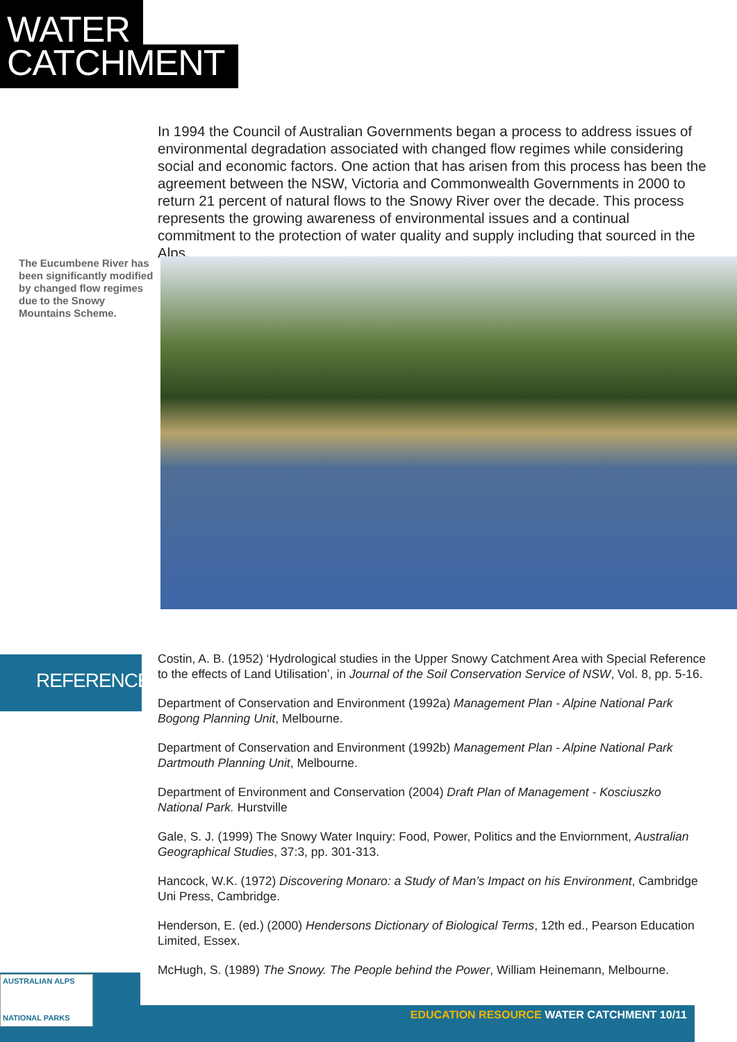WATER
CATCHMENT
In 1994 the Council of Australian Governments began a process to address issues of environmental degradation associated with changed flow regimes while considering social and economic factors. One action that has arisen from this process has been the agreement between the NSW, Victoria and Commonwealth Governments in 2000 to return 21 percent of natural flows to the Snowy River over the decade. This process represents the growing awareness of environmental issues and a continual commitment to the protection of water quality and supply including that sourced in the Alps.
The Eucumbene River has been significantly modified by changed flow regimes due to the Snowy Mountains Scheme.
REFERENCES
Costin, A. B. (1952) ‘Hydrological studies in the Upper Snowy Catchment Area with Special Reference to the effects of Land Utilisation’, in Journal of the Soil Conservation Service of NSW, Vol. 8, pp. 5-16.
Department of Conservation and Environment (1992a) Management Plan - Alpine National Park Bogong Planning Unit, Melbourne.
Department of Conservation and Environment (1992b) Management Plan - Alpine National Park Dartmouth Planning Unit, Melbourne.
Department of Environment and Conservation (2004) Draft Plan of Management - Kosciuszko National Park. Hurstville
Gale, S. J. (1999) The Snowy Water Inquiry: Food, Power, Politics and the Enviornment, Australian Geographical Studies, 37:3, pp. 301-313.
Hancock, W.K. (1972) Discovering Monaro: a Study of Man’s Impact on his Environment, Cambridge Uni Press, Cambridge.
Henderson, E. (ed.) (2000) Hendersons Dictionary of Biological Terms, 12th ed., Pearson Education Limited, Essex.
McHugh, S. (1989) The Snowy. The People behind the Power, William Heinemann, Melbourne.
AUSTRALIAN ALPS
NATIONAL PARKS
EDUCATION RESOURCE WATER CATCHMENT 10/11